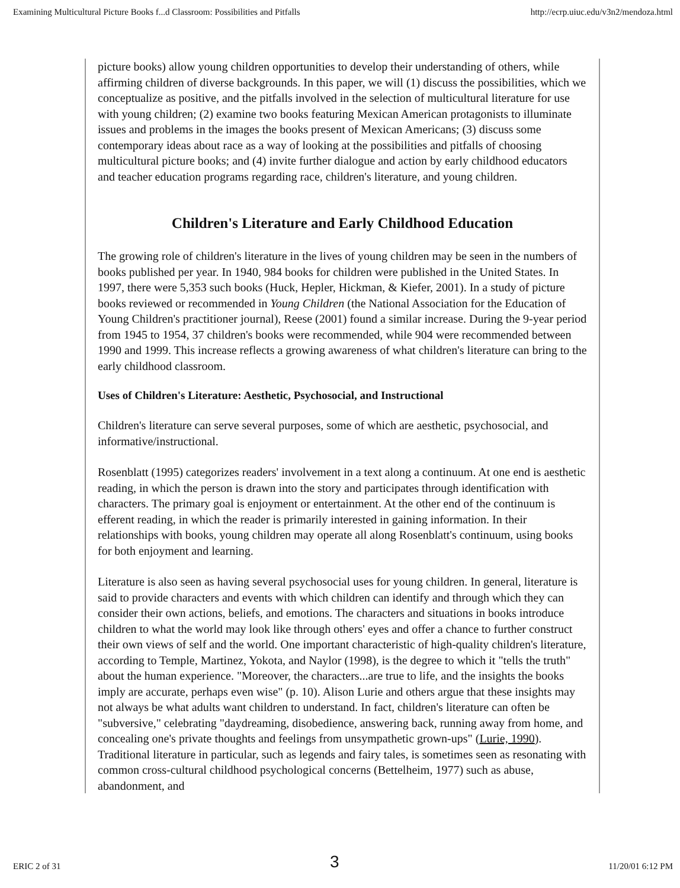Examining Multicultural Picture Books f...d Classroom: Possibilities and Pitfalls http://ecrp.uiuc.edu/v3n2/mendoza.html
picture books) allow young children opportunities to develop their understanding of others, while affirming children of diverse backgrounds. In this paper, we will (1) discuss the possibilities, which we conceptualize as positive, and the pitfalls involved in the selection of multicultural literature for use with young children; (2) examine two books featuring Mexican American protagonists to illuminate issues and problems in the images the books present of Mexican Americans; (3) discuss some contemporary ideas about race as a way of looking at the possibilities and pitfalls of choosing multicultural picture books; and (4) invite further dialogue and action by early childhood educators and teacher education programs regarding race, children's literature, and young children.
Children's Literature and Early Childhood Education
The growing role of children's literature in the lives of young children may be seen in the numbers of books published per year. In 1940, 984 books for children were published in the United States. In 1997, there were 5,353 such books (Huck, Hepler, Hickman, & Kiefer, 2001). In a study of picture books reviewed or recommended in Young Children (the National Association for the Education of Young Children's practitioner journal), Reese (2001) found a similar increase. During the 9-year period from 1945 to 1954, 37 children's books were recommended, while 904 were recommended between 1990 and 1999. This increase reflects a growing awareness of what children's literature can bring to the early childhood classroom.
Uses of Children's Literature: Aesthetic, Psychosocial, and Instructional
Children's literature can serve several purposes, some of which are aesthetic, psychosocial, and informative/instructional.
Rosenblatt (1995) categorizes readers' involvement in a text along a continuum. At one end is aesthetic reading, in which the person is drawn into the story and participates through identification with characters. The primary goal is enjoyment or entertainment. At the other end of the continuum is efferent reading, in which the reader is primarily interested in gaining information. In their relationships with books, young children may operate all along Rosenblatt's continuum, using books for both enjoyment and learning.
Literature is also seen as having several psychosocial uses for young children. In general, literature is said to provide characters and events with which children can identify and through which they can consider their own actions, beliefs, and emotions. The characters and situations in books introduce children to what the world may look like through others' eyes and offer a chance to further construct their own views of self and the world. One important characteristic of high-quality children's literature, according to Temple, Martinez, Yokota, and Naylor (1998), is the degree to which it "tells the truth" about the human experience. "Moreover, the characters...are true to life, and the insights the books imply are accurate, perhaps even wise" (p. 10). Alison Lurie and others argue that these insights may not always be what adults want children to understand. In fact, children's literature can often be "subversive," celebrating "daydreaming, disobedience, answering back, running away from home, and concealing one's private thoughts and feelings from unsympathetic grown-ups" (Lurie, 1990). Traditional literature in particular, such as legends and fairy tales, is sometimes seen as resonating with common cross-cultural childhood psychological concerns (Bettelheim, 1977) such as abuse, abandonment, and
ERIC 2 of 31 3 11/20/01 6:12 PM